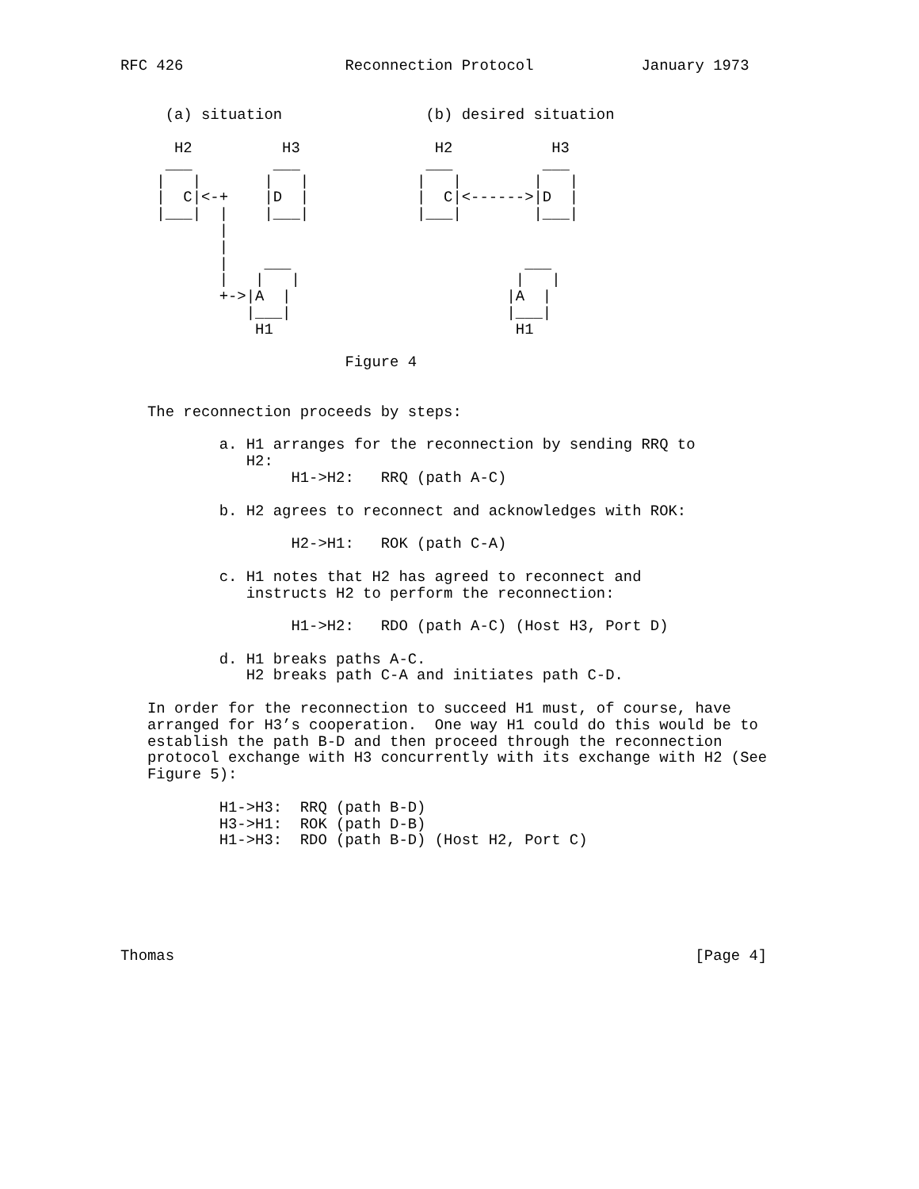RFC 426                  Reconnection Protocol            January 1973


     (a) situation                (b) desired situation

      H2          H3               H2           H3
     ___         ___              ___          ___
    |   |       |   |            |   |        |   |
    |  C|<-+    |D  |            |  C|<------>|D  |
    |___|  |    |___|            |___|        |___|
           |
           |
           |    ___                          ___
           |   |   |                        |   |
           +->|A  |                        |A  |
              |___|                        |___|
               H1                           H1

                         Figure 4


   The reconnection proceeds by steps:

           a. H1 arranges for the reconnection by sending RRQ to
              H2:
                   H1->H2:   RRQ (path A-C)

           b. H2 agrees to reconnect and acknowledges with ROK:

                   H2->H1:   ROK (path C-A)

           c. H1 notes that H2 has agreed to reconnect and
              instructs H2 to perform the reconnection:

                   H1->H2:   RDO (path A-C) (Host H3, Port D)

           d. H1 breaks paths A-C.
              H2 breaks path C-A and initiates path C-D.

   In order for the reconnection to succeed H1 must, of course, have
   arranged for H3’s cooperation.  One way H1 could do this would be to
   establish the path B-D and then proceed through the reconnection
   protocol exchange with H3 concurrently with its exchange with H2 (See
   Figure 5):

           H1->H3:  RRQ (path B-D)
           H3->H1:  ROK (path D-B)
           H1->H3:  RDO (path B-D) (Host H2, Port C)






Thomas                                                          [Page 4]